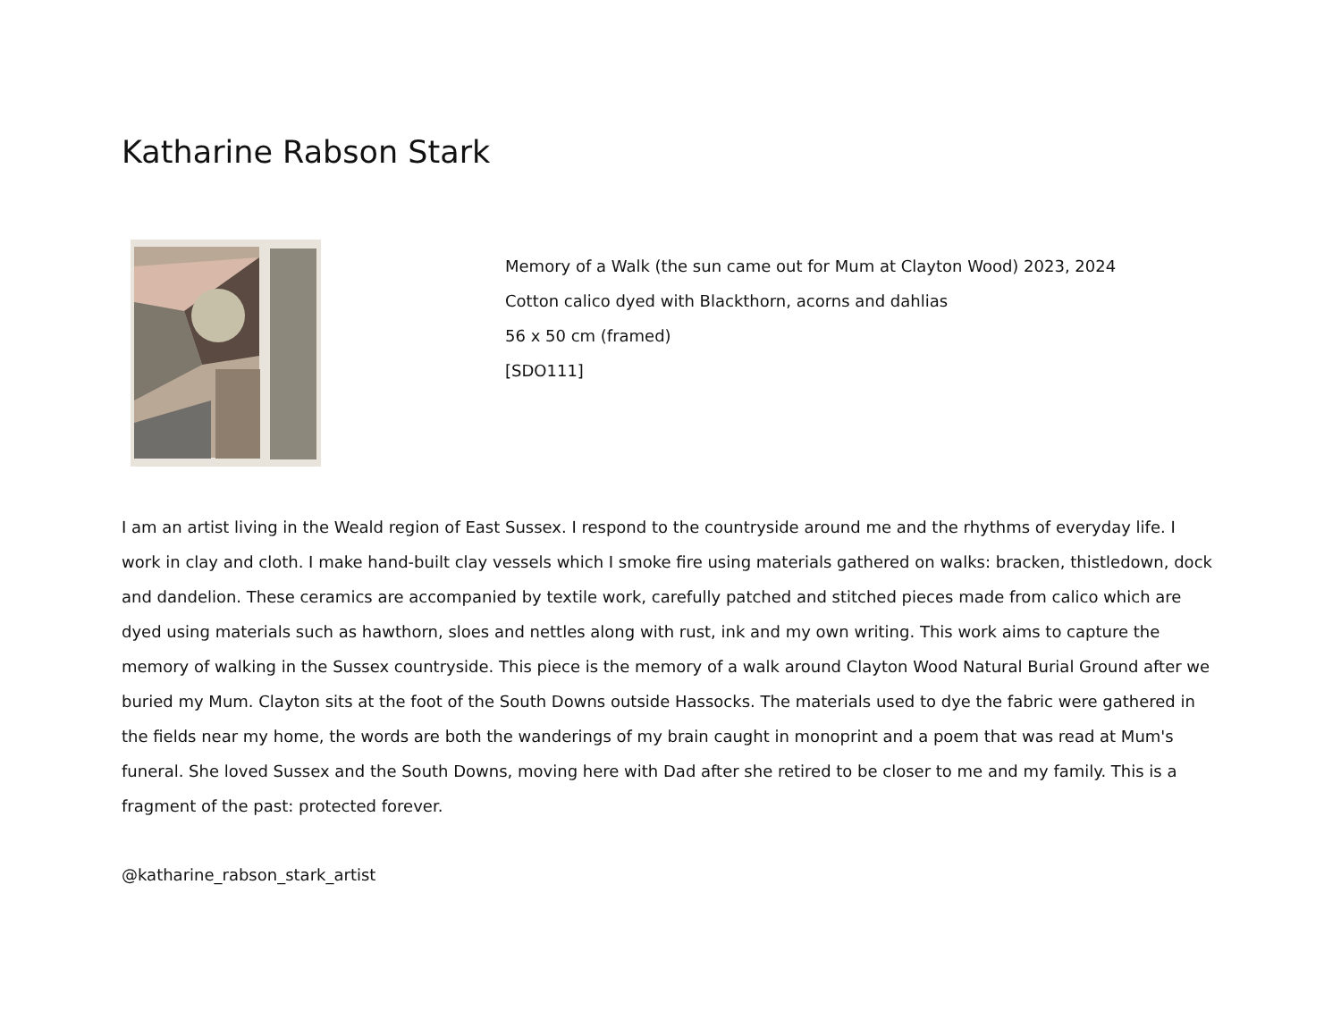Katharine Rabson Stark
Memory of a Walk (the sun came out for Mum at Clayton Wood) 2023, 2024
Cotton calico dyed with Blackthorn, acorns and dahlias
56 x 50 cm (framed)
[SDO111]
I am an artist living in the Weald region of East Sussex. I respond to the countryside around me and the rhythms of everyday life. I work in clay and cloth. I make hand-built clay vessels which I smoke fire using materials gathered on walks: bracken, thistledown, dock and dandelion. These ceramics are accompanied by textile work, carefully patched and stitched pieces made from calico which are dyed using materials such as hawthorn, sloes and nettles along with rust, ink and my own writing. This work aims to capture the memory of walking in the Sussex countryside. This piece is the memory of a walk around Clayton Wood Natural Burial Ground after we buried my Mum. Clayton sits at the foot of the South Downs outside Hassocks. The materials used to dye the fabric were gathered in the fields near my home, the words are both the wanderings of my brain caught in monoprint and a poem that was read at Mum's funeral. She loved Sussex and the South Downs, moving here with Dad after she retired to be closer to me and my family. This is a fragment of the past: protected forever.
@katharine_rabson_stark_artist